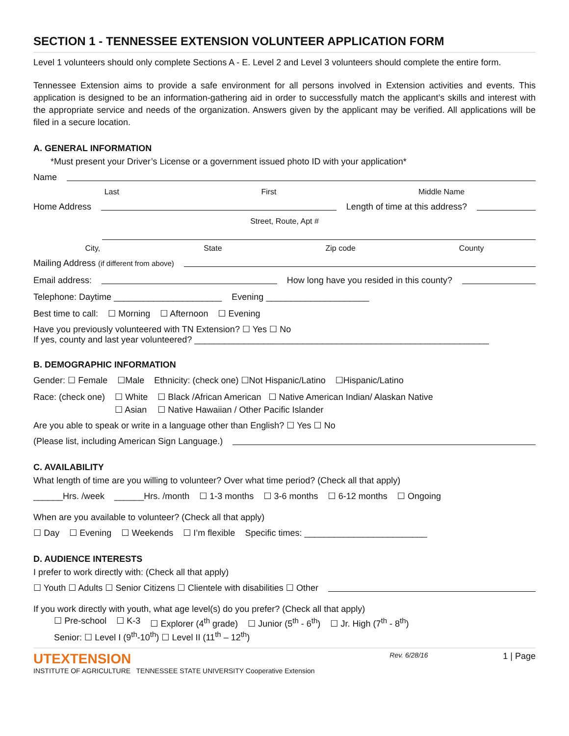SECTION 1 - TENNESSEE EXTENSION VOLUNTEER APPLICATION FORM
Level 1 volunteers should only complete Sections A - E. Level 2 and Level 3 volunteers should complete the entire form.
Tennessee Extension aims to provide a safe environment for all persons involved in Extension activities and events. This application is designed to be an information-gathering aid in order to successfully match the applicant’s skills and interest with the appropriate service and needs of the organization. Answers given by the applicant may be verified. All applications will be filed in a secure location.
A. GENERAL INFORMATION
*Must present your Driver’s License or a government issued photo ID with your application*
Name
Last First Middle Name
Home Address Length of time at this address?
Street, Route, Apt #
City, State Zip code County
Mailing Address (if different from above)
Email address: How long have you resided in this county?
Telephone: Daytime ______________________ Evening _____________________
Best time to call: ☐ Morning ☐ Afternoon ☐ Evening
Have you previously volunteered with TN Extension? ☐ Yes ☐ No
If yes, county and last year volunteered? ____________________________________________________________
B. DEMOGRAPHIC INFORMATION
Gender: ☐ Female ☐Male Ethnicity: (check one) ☐Not Hispanic/Latino ☐Hispanic/Latino
Race: (check one) ☐ White
☐ Asian ☐ Black /African American ☐ Native American Indian/ Alaskan Native
☐ Native Hawaiian / Other Pacific Islander
Are you able to speak or write in a language other than English? ☐ Yes ☐ No
(Please list, including American Sign Language.)
C. AVAILABILITY
What length of time are you willing to volunteer? Over what time period? (Check all that apply)
______Hrs. /week ______Hrs. /month ☐ 1-3 months ☐ 3-6 months ☐ 6-12 months ☐ Ongoing
When are you available to volunteer? (Check all that apply)
☐ Day ☐ Evening ☐ Weekends ☐ I’m flexible Specific times: _________________________
D. AUDIENCE INTERESTS
I prefer to work directly with: (Check all that apply)
☐ Youth ☐ Adults ☐ Senior Citizens ☐ Clientele with disabilities ☐ Other
If you work directly with youth, what age level(s) do you prefer? (Check all that apply)
☐ Pre-school ☐ K-3 ☐ Explorer (4<sup>th</sup> grade) ☐ Junior (5<sup>th</sup> - 6<sup>th</sup>) ☐ Jr. High (7<sup>th</sup> - 8<sup>th</sup>)
Senior: ☐ Level I (9<sup>th</sup>-10<sup>th</sup>) ☐ Level II (11<sup>th</sup> – 12<sup>th</sup>)
UTEXTENSION
INSTITUTE OF AGRICULTURE TENNESSEE STATE UNIVERSITY Cooperative Extension
Rev. 6/28/16
1 | Page